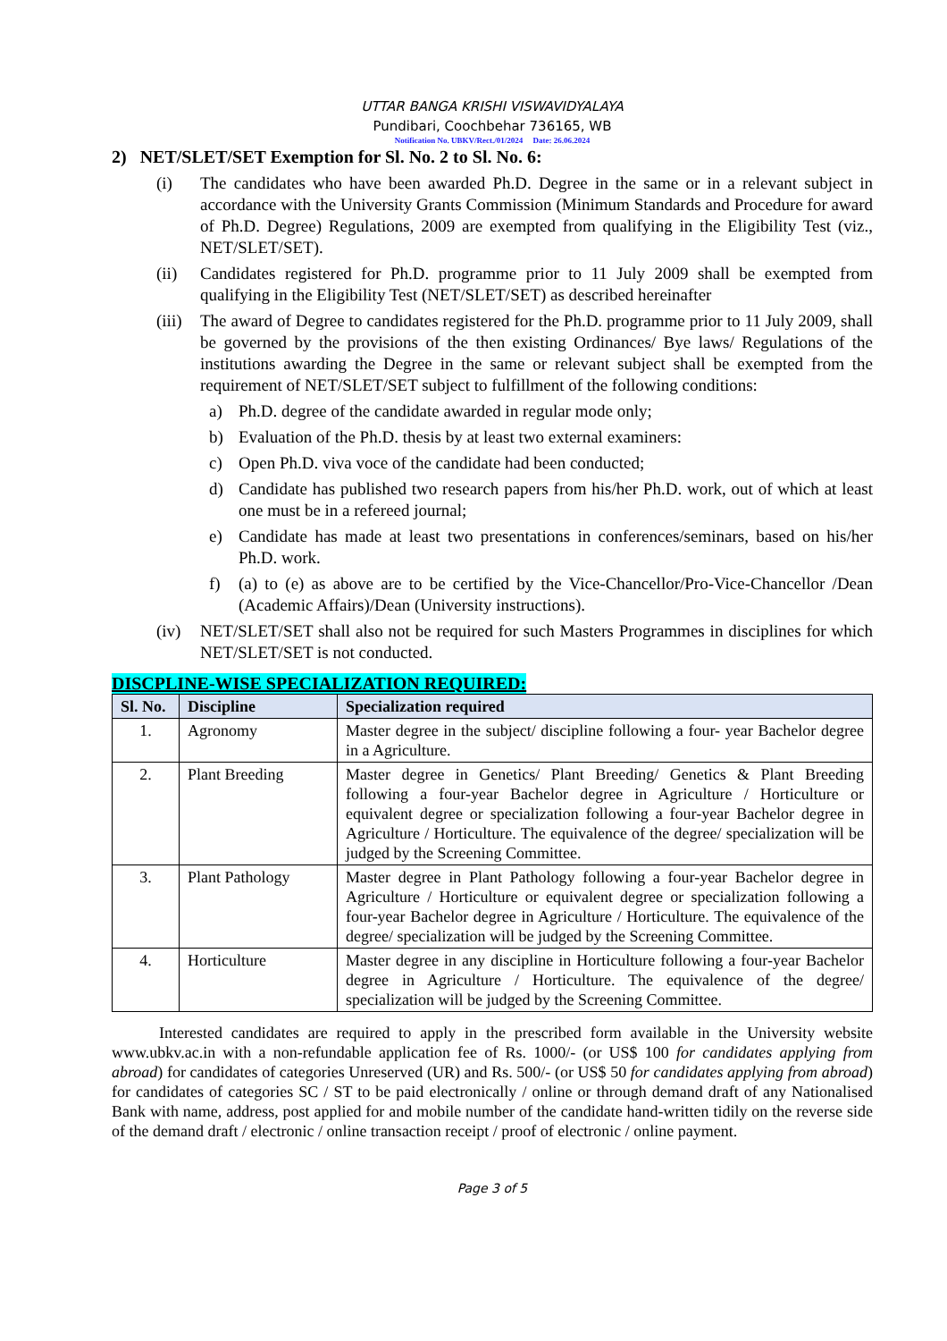UTTAR BANGA KRISHI VISWAVIDYALAYA
Pundibari, Coochbehar 736165, WB
Notification No. UBKV/Rect./01/2024 Date: 26.06.2024
2) NET/SLET/SET Exemption for Sl. No. 2 to Sl. No. 6:
(i) The candidates who have been awarded Ph.D. Degree in the same or in a relevant subject in accordance with the University Grants Commission (Minimum Standards and Procedure for award of Ph.D. Degree) Regulations, 2009 are exempted from qualifying in the Eligibility Test (viz., NET/SLET/SET).
(ii) Candidates registered for Ph.D. programme prior to 11 July 2009 shall be exempted from qualifying in the Eligibility Test (NET/SLET/SET) as described hereinafter
(iii) The award of Degree to candidates registered for the Ph.D. programme prior to 11 July 2009, shall be governed by the provisions of the then existing Ordinances/ Bye laws/ Regulations of the institutions awarding the Degree in the same or relevant subject shall be exempted from the requirement of NET/SLET/SET subject to fulfillment of the following conditions:
a) Ph.D. degree of the candidate awarded in regular mode only;
b) Evaluation of the Ph.D. thesis by at least two external examiners:
c) Open Ph.D. viva voce of the candidate had been conducted;
d) Candidate has published two research papers from his/her Ph.D. work, out of which at least one must be in a refereed journal;
e) Candidate has made at least two presentations in conferences/seminars, based on his/her Ph.D. work.
f) (a) to (e) as above are to be certified by the Vice-Chancellor/Pro-Vice-Chancellor /Dean (Academic Affairs)/Dean (University instructions).
(iv) NET/SLET/SET shall also not be required for such Masters Programmes in disciplines for which NET/SLET/SET is not conducted.
DISCPLINE-WISE SPECIALIZATION REQUIRED:
| Sl. No. | Discipline | Specialization required |
| --- | --- | --- |
| 1. | Agronomy | Master degree in the subject/ discipline following a four- year Bachelor degree in a Agriculture. |
| 2. | Plant Breeding | Master degree in Genetics/ Plant Breeding/ Genetics & Plant Breeding following a four-year Bachelor degree in Agriculture / Horticulture or equivalent degree or specialization following a four-year Bachelor degree in Agriculture / Horticulture. The equivalence of the degree/ specialization will be judged by the Screening Committee. |
| 3. | Plant Pathology | Master degree in Plant Pathology following a four-year Bachelor degree in Agriculture / Horticulture or equivalent degree or specialization following a four-year Bachelor degree in Agriculture / Horticulture. The equivalence of the degree/ specialization will be judged by the Screening Committee. |
| 4. | Horticulture | Master degree in any discipline in Horticulture following a four-year Bachelor degree in Agriculture / Horticulture. The equivalence of the degree/ specialization will be judged by the Screening Committee. |
Interested candidates are required to apply in the prescribed form available in the University website www.ubkv.ac.in with a non-refundable application fee of Rs. 1000/- (or US$ 100 for candidates applying from abroad) for candidates of categories Unreserved (UR) and Rs. 500/- (or US$ 50 for candidates applying from abroad) for candidates of categories SC / ST to be paid electronically / online or through demand draft of any Nationalised Bank with name, address, post applied for and mobile number of the candidate hand-written tidily on the reverse side of the demand draft / electronic / online transaction receipt / proof of electronic / online payment.
Page 3 of 5